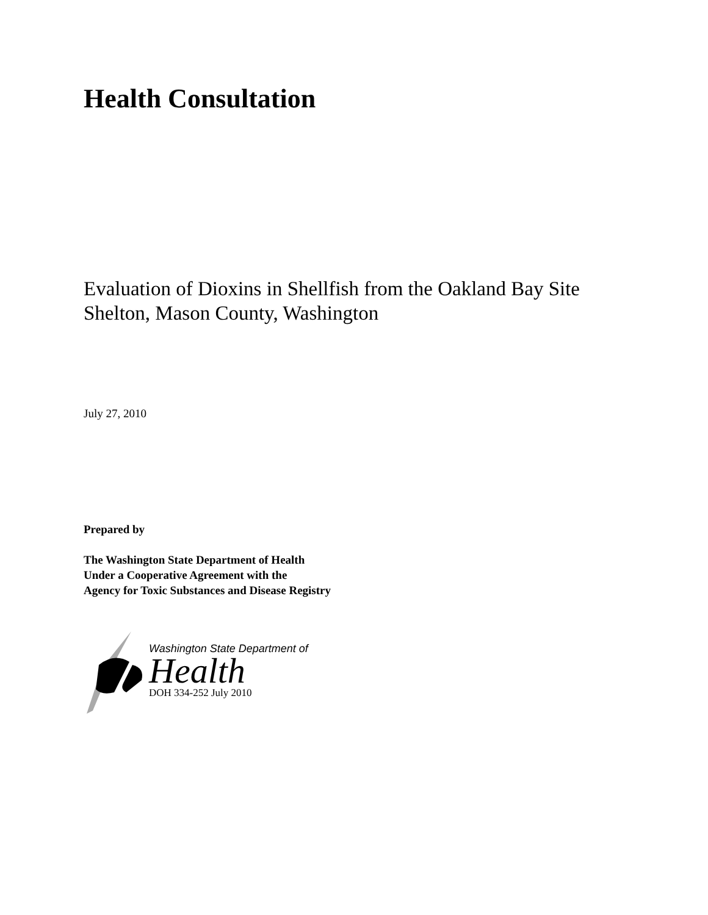Health Consultation
Evaluation of Dioxins in Shellfish from the Oakland Bay Site
Shelton, Mason County, Washington
July 27, 2010
Prepared by
The Washington State Department of Health
Under a Cooperative Agreement with the
Agency for Toxic Substances and Disease Registry
Washington State Department of
Health
DOH 334-252 July 2010